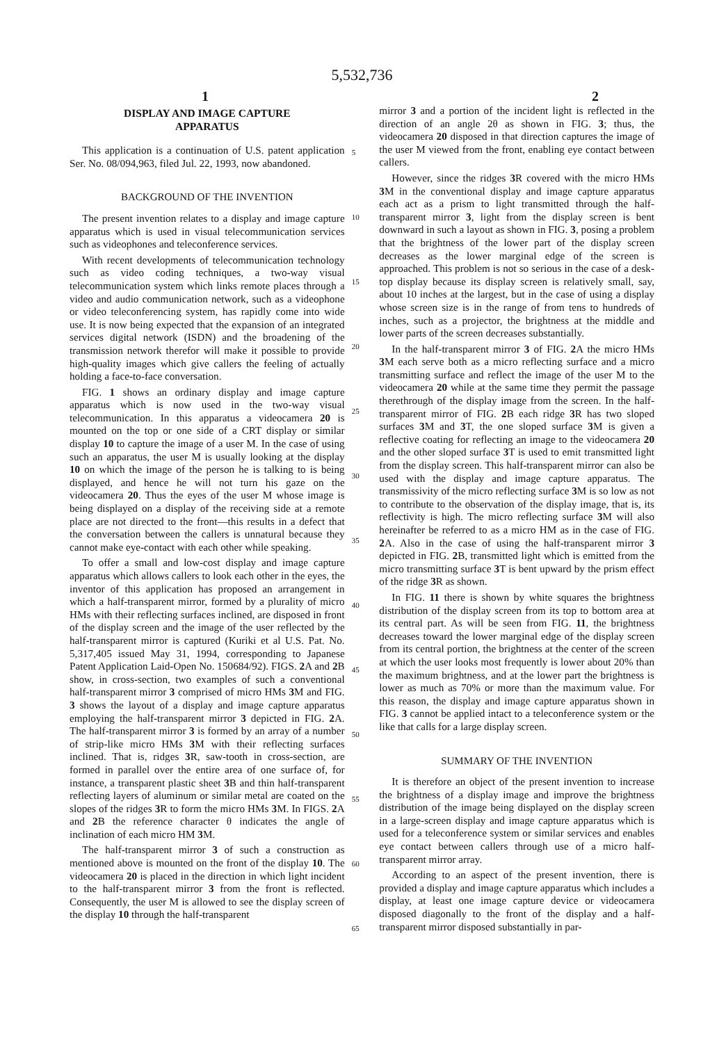5,532,736
1 2
DISPLAY AND IMAGE CAPTURE
APPARATUS
This application is a continuation of U.S. patent application Ser. No. 08/094,963, filed Jul. 22, 1993, now abandoned.
BACKGROUND OF THE INVENTION
The present invention relates to a display and image capture apparatus which is used in visual telecommunication services such as videophones and teleconference services.
With recent developments of telecommunication technology such as video coding techniques, a two-way visual telecommunication system which links remote places through a video and audio communication network, such as a videophone or video teleconferencing system, has rapidly come into wide use. It is now being expected that the expansion of an integrated services digital network (ISDN) and the broadening of the transmission network therefor will make it possible to provide high-quality images which give callers the feeling of actually holding a face-to-face conversation.
FIG. 1 shows an ordinary display and image capture apparatus which is now used in the two-way visual telecommunication. In this apparatus a videocamera 20 is mounted on the top or one side of a CRT display or similar display 10 to capture the image of a user M. In the case of using such an apparatus, the user M is usually looking at the display 10 on which the image of the person he is talking to is being displayed, and hence he will not turn his gaze on the videocamera 20. Thus the eyes of the user M whose image is being displayed on a display of the receiving side at a remote place are not directed to the front—this results in a defect that the conversation between the callers is unnatural because they cannot make eye-contact with each other while speaking.
To offer a small and low-cost display and image capture apparatus which allows callers to look each other in the eyes, the inventor of this application has proposed an arrangement in which a half-transparent mirror, formed by a plurality of micro HMs with their reflecting surfaces inclined, are disposed in front of the display screen and the image of the user reflected by the half-transparent mirror is captured (Kuriki et al U.S. Pat. No. 5,317,405 issued May 31, 1994, corresponding to Japanese Patent Application Laid-Open No. 150684/92). FIGS. 2 A and 2 B show, in cross-section, two examples of such a conventional half-transparent mirror 3 comprised of micro HMs 3 M and FIG. 3 shows the layout of a display and image capture apparatus employing the half-transparent mirror 3 depicted in FIG. 2 A. The half-transparent mirror 3 is formed by an array of a number of strip-like micro HMs 3 M with their reflecting surfaces inclined. That is, ridges 3 R, saw-tooth in cross-section, are formed in parallel over the entire area of one surface of, for instance, a transparent plastic sheet 3 B and thin half-transparent reflecting layers of aluminum or similar metal are coated on the slopes of the ridges 3 R to form the micro HMs 3 M. In FIGS. 2 A and 2 B the reference character θ indicates the angle of inclination of each micro HM 3 M.
The half-transparent mirror 3 of such a construction as mentioned above is mounted on the front of the display 10. The videocamera 20 is placed in the direction in which light incident to the half-transparent mirror 3 from the front is reflected. Consequently, the user M is allowed to see the display screen of the display 10 through the half-transparent
5
10
15
20
25
30
35
40
45
50
55
60
65
mirror 3 and a portion of the incident light is reflected in the direction of an angle 2θ as shown in FIG. 3; thus, the videocamera 20 disposed in that direction captures the image of the user M viewed from the front, enabling eye contact between callers.
However, since the ridges 3 R covered with the micro HMs 3 M in the conventional display and image capture apparatus each act as a prism to light transmitted through the half-transparent mirror 3, light from the display screen is bent downward in such a layout as shown in FIG. 3, posing a problem that the brightness of the lower part of the display screen decreases as the lower marginal edge of the screen is approached. This problem is not so serious in the case of a desk-top display because its display screen is relatively small, say, about 10 inches at the largest, but in the case of using a display whose screen size is in the range of from tens to hundreds of inches, such as a projector, the brightness at the middle and lower parts of the screen decreases substantially.
In the half-transparent mirror 3 of FIG. 2 A the micro HMs 3 M each serve both as a micro reflecting surface and a micro transmitting surface and reflect the image of the user M to the videocamera 20 while at the same time they permit the passage therethrough of the display image from the screen. In the half-transparent mirror of FIG. 2 B each ridge 3 R has two sloped surfaces 3 M and 3 T, the one sloped surface 3 M is given a reflective coating for reflecting an image to the videocamera 20 and the other sloped surface 3 T is used to emit transmitted light from the display screen. This half-transparent mirror can also be used with the display and image capture apparatus. The transmissivity of the micro reflecting surface 3 M is so low as not to contribute to the observation of the display image, that is, its reflectivity is high. The micro reflecting surface 3 M will also hereinafter be referred to as a micro HM as in the case of FIG. 2 A. Also in the case of using the half-transparent mirror 3 depicted in FIG. 2 B, transmitted light which is emitted from the micro transmitting surface 3 T is bent upward by the prism effect of the ridge 3 R as shown.
In FIG. 11 there is shown by white squares the brightness distribution of the display screen from its top to bottom area at its central part. As will be seen from FIG. 11, the brightness decreases toward the lower marginal edge of the display screen from its central portion, the brightness at the center of the screen at which the user looks most frequently is lower about 20% than the maximum brightness, and at the lower part the brightness is lower as much as 70% or more than the maximum value. For this reason, the display and image capture apparatus shown in FIG. 3 cannot be applied intact to a teleconference system or the like that calls for a large display screen.
SUMMARY OF THE INVENTION
It is therefore an object of the present invention to increase the brightness of a display image and improve the brightness distribution of the image being displayed on the display screen in a large-screen display and image capture apparatus which is used for a teleconference system or similar services and enables eye contact between callers through use of a micro half-transparent mirror array.
According to an aspect of the present invention, there is provided a display and image capture apparatus which includes a display, at least one image capture device or videocamera disposed diagonally to the front of the display and a half-transparent mirror disposed substantially in par-